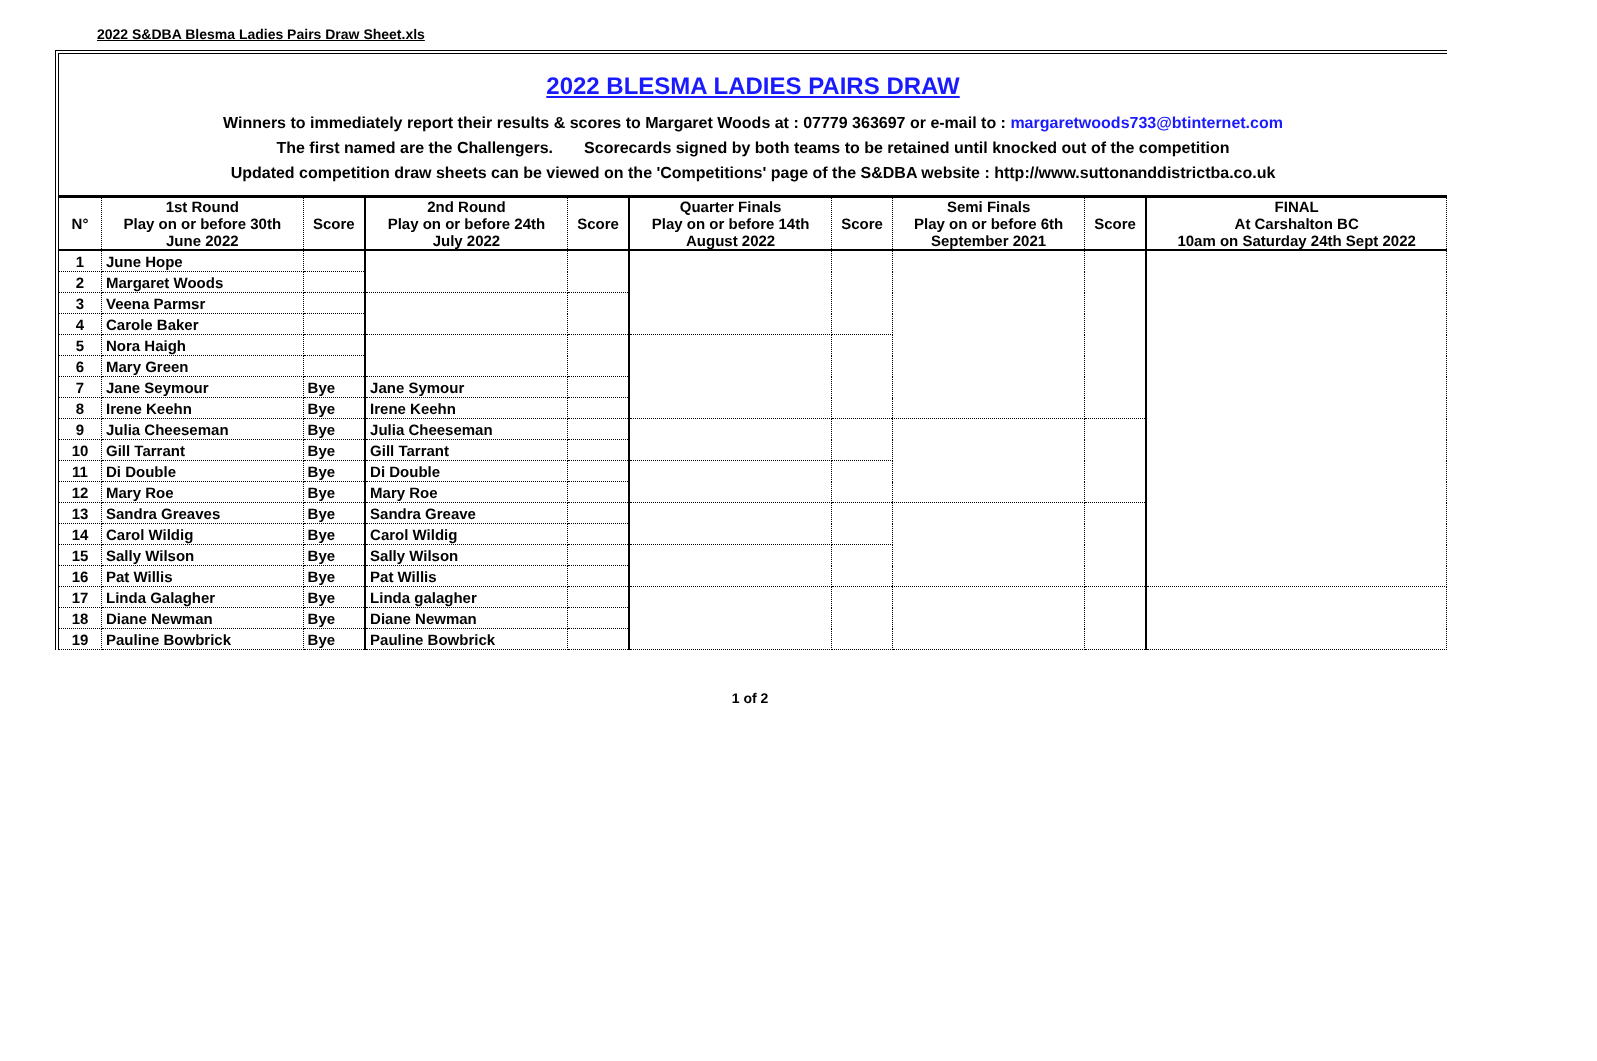2022 S&DBA Blesma Ladies Pairs Draw Sheet.xls
2022 BLESMA LADIES PAIRS DRAW
Winners to immediately report their results & scores to Margaret Woods at : 07779 363697 or e-mail to : margaretwoods733@btinternet.com
The first named are the Challengers. Scorecards signed by both teams to be retained until knocked out of the competition
Updated competition draw sheets can be viewed on the 'Competitions' page of the S&DBA website : http://www.suttonanddistrictba.co.uk
| N° | 1st Round Play on or before 30th June 2022 | Score | 2nd Round Play on or before 24th July 2022 | Score | Quarter Finals Play on or before 14th August 2022 | Score | Semi Finals Play on or before 6th September 2021 | Score | FINAL At Carshalton BC 10am on Saturday 24th Sept 2022 |
| --- | --- | --- | --- | --- | --- | --- | --- | --- | --- |
| 1 | June Hope | | | | | | | | |
| 2 | Margaret Woods | | | | | | | | |
| 3 | Veena Parmsr | | | | | | | | |
| 4 | Carole Baker | | | | | | | | |
| 5 | Nora Haigh | | | | | | | | |
| 6 | Mary Green | | | | | | | | |
| 7 | Jane Seymour | Bye | Jane Symour | | | | | | |
| 8 | Irene Keehn | Bye | Irene Keehn | | | | | | |
| 9 | Julia Cheeseman | Bye | Julia Cheeseman | | | | | | |
| 10 | Gill Tarrant | Bye | Gill Tarrant | | | | | | |
| 11 | Di Double | Bye | Di Double | | | | | | |
| 12 | Mary Roe | Bye | Mary Roe | | | | | | |
| 13 | Sandra Greaves | Bye | Sandra Greave | | | | | | |
| 14 | Carol Wildig | Bye | Carol Wildig | | | | | | |
| 15 | Sally Wilson | Bye | Sally Wilson | | | | | | |
| 16 | Pat Willis | Bye | Pat Willis | | | | | | |
| 17 | Linda Galagher | Bye | Linda galagher | | | | | | |
| 18 | Diane Newman | Bye | Diane Newman | | | | | | |
| 19 | Pauline Bowbrick | Bye | Pauline Bowbrick | | | | | | |
1 of 2